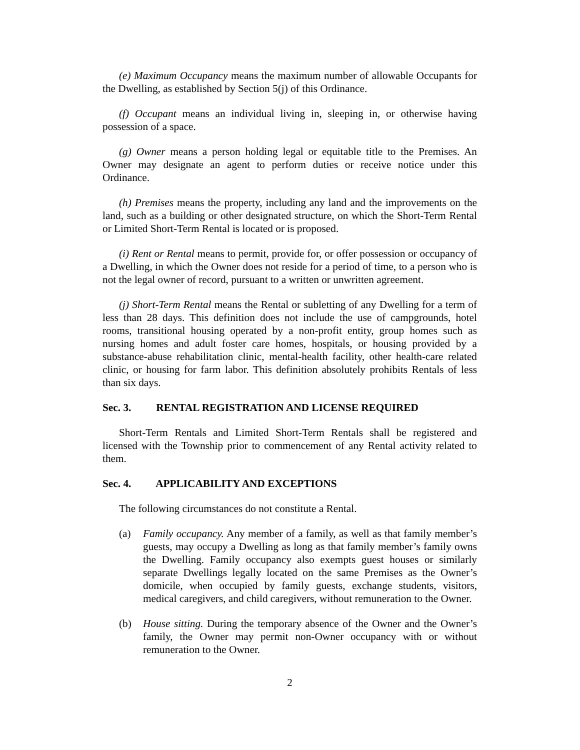(e) Maximum Occupancy means the maximum number of allowable Occupants for the Dwelling, as established by Section 5(j) of this Ordinance.
(f) Occupant means an individual living in, sleeping in, or otherwise having possession of a space.
(g) Owner means a person holding legal or equitable title to the Premises. An Owner may designate an agent to perform duties or receive notice under this Ordinance.
(h) Premises means the property, including any land and the improvements on the land, such as a building or other designated structure, on which the Short-Term Rental or Limited Short-Term Rental is located or is proposed.
(i) Rent or Rental means to permit, provide for, or offer possession or occupancy of a Dwelling, in which the Owner does not reside for a period of time, to a person who is not the legal owner of record, pursuant to a written or unwritten agreement.
(j) Short-Term Rental means the Rental or subletting of any Dwelling for a term of less than 28 days. This definition does not include the use of campgrounds, hotel rooms, transitional housing operated by a non-profit entity, group homes such as nursing homes and adult foster care homes, hospitals, or housing provided by a substance-abuse rehabilitation clinic, mental-health facility, other health-care related clinic, or housing for farm labor. This definition absolutely prohibits Rentals of less than six days.
Sec. 3. RENTAL REGISTRATION AND LICENSE REQUIRED
Short-Term Rentals and Limited Short-Term Rentals shall be registered and licensed with the Township prior to commencement of any Rental activity related to them.
Sec. 4. APPLICABILITY AND EXCEPTIONS
The following circumstances do not constitute a Rental.
(a) Family occupancy. Any member of a family, as well as that family member’s guests, may occupy a Dwelling as long as that family member’s family owns the Dwelling. Family occupancy also exempts guest houses or similarly separate Dwellings legally located on the same Premises as the Owner’s domicile, when occupied by family guests, exchange students, visitors, medical caregivers, and child caregivers, without remuneration to the Owner.
(b) House sitting. During the temporary absence of the Owner and the Owner’s family, the Owner may permit non-Owner occupancy with or without remuneration to the Owner.
2